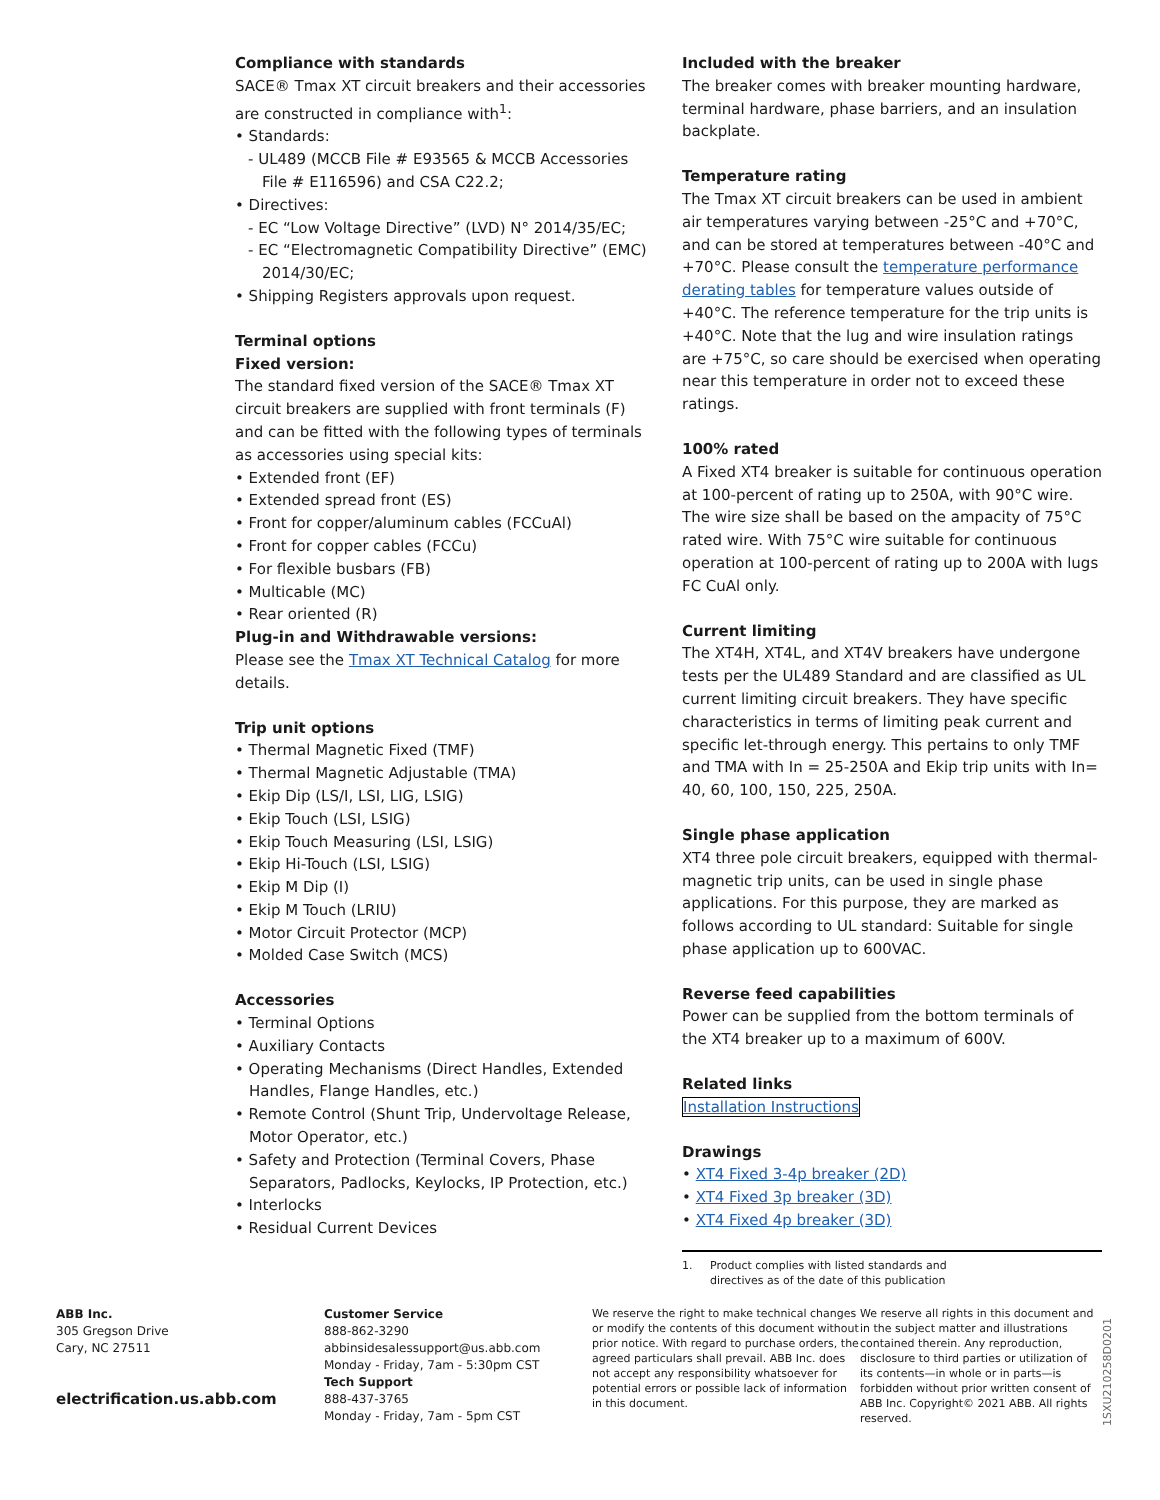Compliance with standards
SACE® Tmax XT circuit breakers and their accessories are constructed in compliance with<sup>1</sup>:
• Standards:
- UL489 (MCCB File # E93565 & MCCB Accessories File # E116596) and CSA C22.2;
• Directives:
- EC “Low Voltage Directive” (LVD) N° 2014/35/EC;
- EC “Electromagnetic Compatibility Directive” (EMC) 2014/30/EC;
• Shipping Registers approvals upon request.
Terminal options
Fixed version:
The standard fixed version of the SACE® Tmax XT circuit breakers are supplied with front terminals (F) and can be fitted with the following types of terminals as accessories using special kits:
• Extended front (EF)
• Extended spread front (ES)
• Front for copper/aluminum cables (FCCuAl)
• Front for copper cables (FCCu)
• For flexible busbars (FB)
• Multicable (MC)
• Rear oriented (R)
Plug-in and Withdrawable versions:
Please see the Tmax XT Technical Catalog for more details.
Trip unit options
• Thermal Magnetic Fixed (TMF)
• Thermal Magnetic Adjustable (TMA)
• Ekip Dip (LS/I, LSI, LIG, LSIG)
• Ekip Touch (LSI, LSIG)
• Ekip Touch Measuring (LSI, LSIG)
• Ekip Hi-Touch (LSI, LSIG)
• Ekip M Dip (I)
• Ekip M Touch (LRIU)
• Motor Circuit Protector (MCP)
• Molded Case Switch (MCS)
Accessories
• Terminal Options
• Auxiliary Contacts
• Operating Mechanisms (Direct Handles, Extended Handles, Flange Handles, etc.)
• Remote Control (Shunt Trip, Undervoltage Release, Motor Operator, etc.)
• Safety and Protection (Terminal Covers, Phase Separators, Padlocks, Keylocks, IP Protection, etc.)
• Interlocks
• Residual Current Devices
Included with the breaker
The breaker comes with breaker mounting hardware, terminal hardware, phase barriers, and an insulation backplate.
Temperature rating
The Tmax XT circuit breakers can be used in ambient air temperatures varying between -25°C and +70°C, and can be stored at temperatures between -40°C and +70°C. Please consult the temperature performance derating tables for temperature values outside of +40°C. The reference temperature for the trip units is +40°C. Note that the lug and wire insulation ratings are +75°C, so care should be exercised when operating near this temperature in order not to exceed these ratings.
100% rated
A Fixed XT4 breaker is suitable for continuous operation at 100-percent of rating up to 250A, with 90°C wire. The wire size shall be based on the ampacity of 75°C rated wire. With 75°C wire suitable for continuous operation at 100-percent of rating up to 200A with lugs FC CuAl only.
Current limiting
The XT4H, XT4L, and XT4V breakers have undergone tests per the UL489 Standard and are classified as UL current limiting circuit breakers. They have specific characteristics in terms of limiting peak current and specific let-through energy. This pertains to only TMF and TMA with In = 25-250A and Ekip trip units with In= 40, 60, 100, 150, 225, 250A.
Single phase application
XT4 three pole circuit breakers, equipped with thermal-magnetic trip units, can be used in single phase applications. For this purpose, they are marked as follows according to UL standard: Suitable for single phase application up to 600VAC.
Reverse feed capabilities
Power can be supplied from the bottom terminals of the XT4 breaker up to a maximum of 600V.
Related links
Installation Instructions
Drawings
• XT4 Fixed 3-4p breaker (2D)
• XT4 Fixed 3p breaker (3D)
• XT4 Fixed 4p breaker (3D)
1. Product complies with listed standards and
directives as of the date of this publication
ABB Inc.
305 Gregson Drive
Cary, NC 27511
electrification.us.abb.com
Customer Service
888-862-3290
abbinsidesalessupport@us.abb.com
Monday - Friday, 7am - 5:30pm CST
Tech Support
888-437-3765
Monday - Friday, 7am - 5pm CST
We reserve the right to make technical changes or modify the contents of this document without prior notice. With regard to purchase orders, the agreed particulars shall prevail. ABB Inc. does not accept any responsibility whatsoever for potential errors or possible lack of information in this document.
We reserve all rights in this document and in the subject matter and illustrations contained therein. Any reproduction, disclosure to third parties or utilization of its contents—in whole or in parts—is forbidden without prior written consent of ABB Inc. Copyright© 2021 ABB. All rights reserved.
1SXU210258D0201